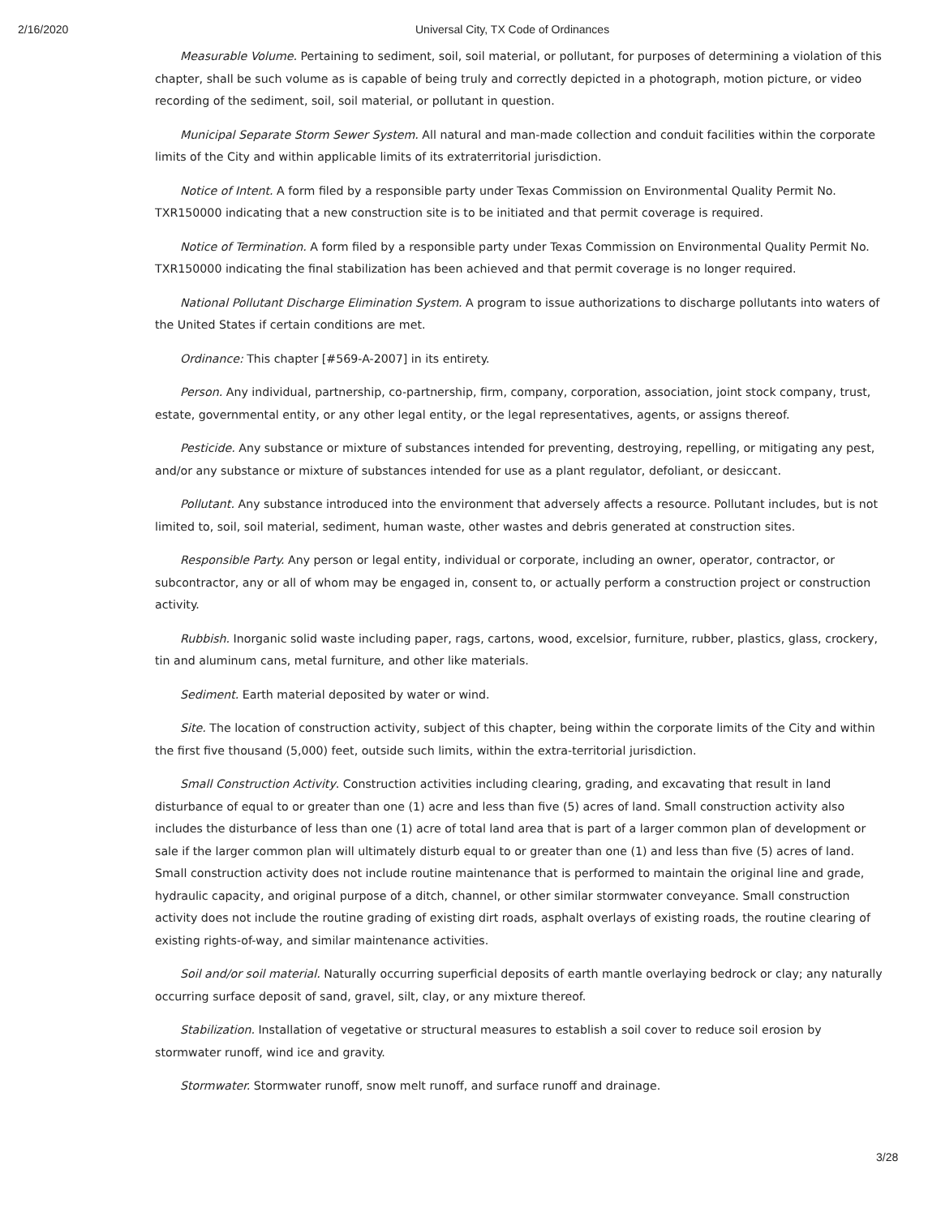2/16/2020 Universal City, TX Code of Ordinances
Measurable Volume. Pertaining to sediment, soil, soil material, or pollutant, for purposes of determining a violation of this chapter, shall be such volume as is capable of being truly and correctly depicted in a photograph, motion picture, or video recording of the sediment, soil, soil material, or pollutant in question.
Municipal Separate Storm Sewer System. All natural and man-made collection and conduit facilities within the corporate limits of the City and within applicable limits of its extraterritorial jurisdiction.
Notice of Intent. A form filed by a responsible party under Texas Commission on Environmental Quality Permit No. TXR150000 indicating that a new construction site is to be initiated and that permit coverage is required.
Notice of Termination. A form filed by a responsible party under Texas Commission on Environmental Quality Permit No. TXR150000 indicating the final stabilization has been achieved and that permit coverage is no longer required.
National Pollutant Discharge Elimination System. A program to issue authorizations to discharge pollutants into waters of the United States if certain conditions are met.
Ordinance: This chapter [#569-A-2007] in its entirety.
Person. Any individual, partnership, co-partnership, firm, company, corporation, association, joint stock company, trust, estate, governmental entity, or any other legal entity, or the legal representatives, agents, or assigns thereof.
Pesticide. Any substance or mixture of substances intended for preventing, destroying, repelling, or mitigating any pest, and/or any substance or mixture of substances intended for use as a plant regulator, defoliant, or desiccant.
Pollutant. Any substance introduced into the environment that adversely affects a resource. Pollutant includes, but is not limited to, soil, soil material, sediment, human waste, other wastes and debris generated at construction sites.
Responsible Party. Any person or legal entity, individual or corporate, including an owner, operator, contractor, or subcontractor, any or all of whom may be engaged in, consent to, or actually perform a construction project or construction activity.
Rubbish. Inorganic solid waste including paper, rags, cartons, wood, excelsior, furniture, rubber, plastics, glass, crockery, tin and aluminum cans, metal furniture, and other like materials.
Sediment. Earth material deposited by water or wind.
Site. The location of construction activity, subject of this chapter, being within the corporate limits of the City and within the first five thousand (5,000) feet, outside such limits, within the extra-territorial jurisdiction.
Small Construction Activity. Construction activities including clearing, grading, and excavating that result in land disturbance of equal to or greater than one (1) acre and less than five (5) acres of land. Small construction activity also includes the disturbance of less than one (1) acre of total land area that is part of a larger common plan of development or sale if the larger common plan will ultimately disturb equal to or greater than one (1) and less than five (5) acres of land. Small construction activity does not include routine maintenance that is performed to maintain the original line and grade, hydraulic capacity, and original purpose of a ditch, channel, or other similar stormwater conveyance. Small construction activity does not include the routine grading of existing dirt roads, asphalt overlays of existing roads, the routine clearing of existing rights-of-way, and similar maintenance activities.
Soil and/or soil material. Naturally occurring superficial deposits of earth mantle overlaying bedrock or clay; any naturally occurring surface deposit of sand, gravel, silt, clay, or any mixture thereof.
Stabilization. Installation of vegetative or structural measures to establish a soil cover to reduce soil erosion by stormwater runoff, wind ice and gravity.
Stormwater. Stormwater runoff, snow melt runoff, and surface runoff and drainage.
3/28